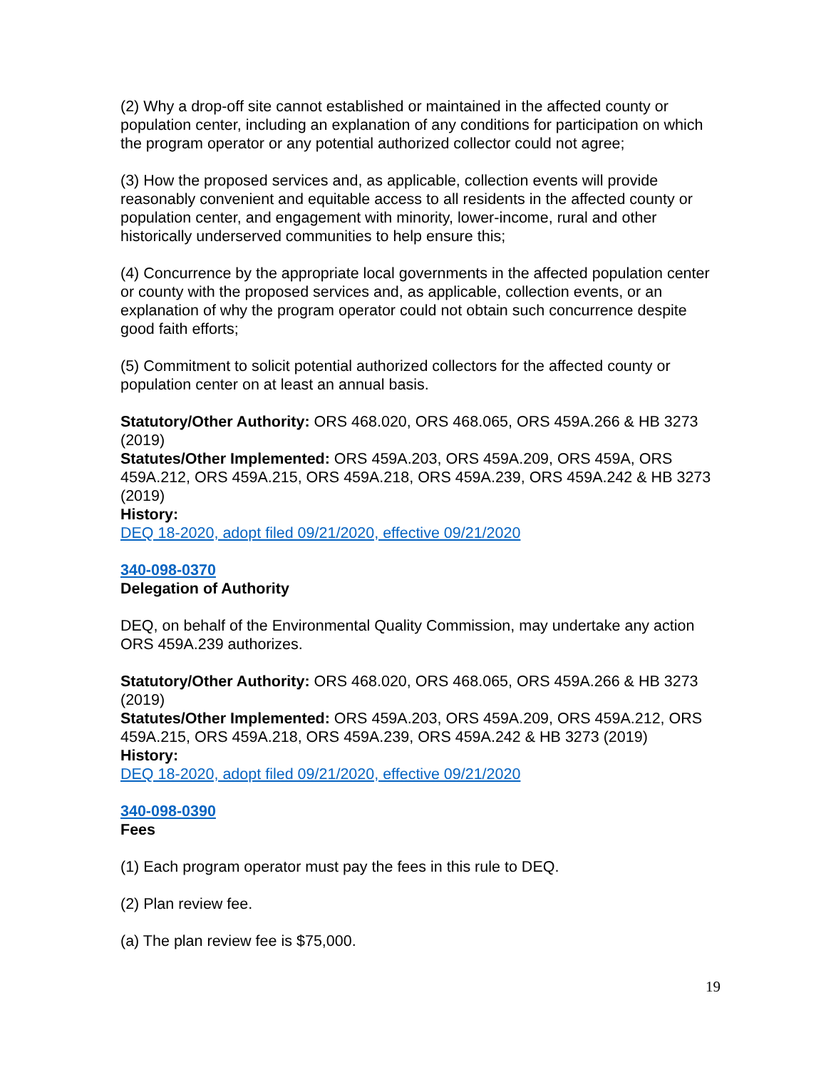(2) Why a drop-off site cannot established or maintained in the affected county or population center, including an explanation of any conditions for participation on which the program operator or any potential authorized collector could not agree;
(3) How the proposed services and, as applicable, collection events will provide reasonably convenient and equitable access to all residents in the affected county or population center, and engagement with minority, lower-income, rural and other historically underserved communities to help ensure this;
(4) Concurrence by the appropriate local governments in the affected population center or county with the proposed services and, as applicable, collection events, or an explanation of why the program operator could not obtain such concurrence despite good faith efforts;
(5) Commitment to solicit potential authorized collectors for the affected county or population center on at least an annual basis.
Statutory/Other Authority: ORS 468.020, ORS 468.065, ORS 459A.266 & HB 3273 (2019)
Statutes/Other Implemented: ORS 459A.203, ORS 459A.209, ORS 459A, ORS 459A.212, ORS 459A.215, ORS 459A.218, ORS 459A.239, ORS 459A.242 & HB 3273 (2019)
History:
DEQ 18-2020, adopt filed 09/21/2020, effective 09/21/2020
340-098-0370
Delegation of Authority
DEQ, on behalf of the Environmental Quality Commission, may undertake any action ORS 459A.239 authorizes.
Statutory/Other Authority: ORS 468.020, ORS 468.065, ORS 459A.266 & HB 3273 (2019)
Statutes/Other Implemented: ORS 459A.203, ORS 459A.209, ORS 459A.212, ORS 459A.215, ORS 459A.218, ORS 459A.239, ORS 459A.242 & HB 3273 (2019)
History:
DEQ 18-2020, adopt filed 09/21/2020, effective 09/21/2020
340-098-0390
Fees
(1) Each program operator must pay the fees in this rule to DEQ.
(2) Plan review fee.
(a) The plan review fee is $75,000.
19